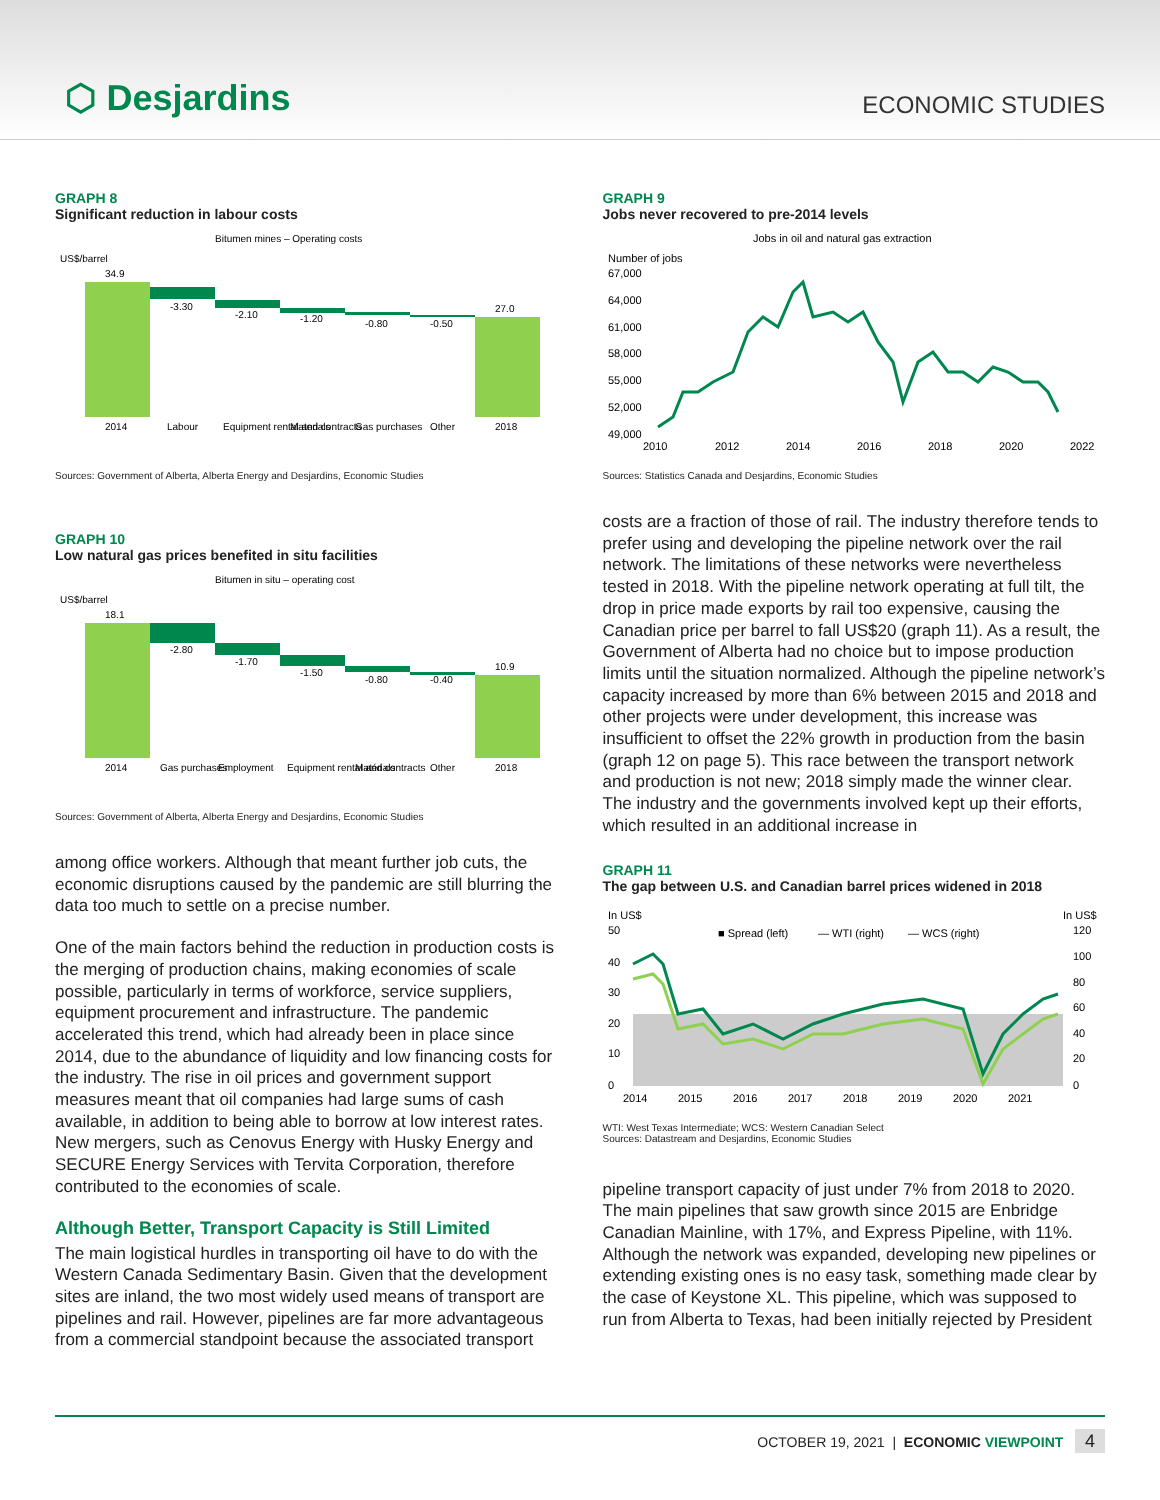⬡ Desjardins
ECONOMIC STUDIES
GRAPH 8
Significant reduction in labour costs
Bitumen mines – Operating costs
US$/barrel
34.9
-3.30
-2.10
-1.20
-0.80
-0.50
27.0
2014
Labour
Equipment rental and contracts
Materials
Gas purchases
Other
2018
Sources: Government of Alberta, Alberta Energy and Desjardins, Economic Studies
GRAPH 10
Low natural gas prices benefited in situ facilities
Bitumen in situ – operating cost
US$/barrel
18.1
-2.80
-1.70
-1.50
-0.80
-0.40
10.9
2014
Gas purchases
Employment
Equipment rental and contracts
Matérials
Other
2018
Sources: Government of Alberta, Alberta Energy and Desjardins, Economic Studies
among office workers. Although that meant further job cuts, the economic disruptions caused by the pandemic are still blurring the data too much to settle on a precise number.
One of the main factors behind the reduction in production costs is the merging of production chains, making economies of scale possible, particularly in terms of workforce, service suppliers, equipment procurement and infrastructure. The pandemic accelerated this trend, which had already been in place since 2014, due to the abundance of liquidity and low financing costs for the industry. The rise in oil prices and government support measures meant that oil companies had large sums of cash available, in addition to being able to borrow at low interest rates. New mergers, such as Cenovus Energy with Husky Energy and SECURE Energy Services with Tervita Corporation, therefore contributed to the economies of scale.
Although Better, Transport Capacity is Still Limited
The main logistical hurdles in transporting oil have to do with the Western Canada Sedimentary Basin. Given that the development sites are inland, the two most widely used means of transport are pipelines and rail. However, pipelines are far more advantageous from a commercial standpoint because the associated transport
GRAPH 9
Jobs never recovered to pre-2014 levels
Jobs in oil and natural gas extraction
Number of jobs
67,000
64,000
61,000
58,000
55,000
52,000
49,000
2010
2012
2014
2016
2018
2020
2022
Sources: Statistics Canada and Desjardins, Economic Studies
costs are a fraction of those of rail. The industry therefore tends to prefer using and developing the pipeline network over the rail network. The limitations of these networks were nevertheless tested in 2018. With the pipeline network operating at full tilt, the drop in price made exports by rail too expensive, causing the Canadian price per barrel to fall US$20 (graph 11). As a result, the Government of Alberta had no choice but to impose production limits until the situation normalized. Although the pipeline network’s capacity increased by more than 6% between 2015 and 2018 and other projects were under development, this increase was insufficient to offset the 22% growth in production from the basin (graph 12 on page 5). This race between the transport network and production is not new; 2018 simply made the winner clear. The industry and the governments involved kept up their efforts, which resulted in an additional increase in
GRAPH 11
The gap between U.S. and Canadian barrel prices widened in 2018
In US$
In US$
■ Spread (left)
— WTI (right)
— WCS (right)
50
40
30
20
10
0
120
100
80
60
40
20
0
2014
2015
2016
2017
2018
2019
2020
2021
WTI: West Texas Intermediate; WCS: Western Canadian Select
Sources: Datastream and Desjardins, Economic Studies
pipeline transport capacity of just under 7% from 2018 to 2020. The main pipelines that saw growth since 2015 are Enbridge Canadian Mainline, with 17%, and Express Pipeline, with 11%. Although the network was expanded, developing new pipelines or extending existing ones is no easy task, something made clear by the case of Keystone XL. This pipeline, which was supposed to run from Alberta to Texas, had been initially rejected by President
OCTOBER 19, 2021 | ECONOMIC VIEWPOINT 4